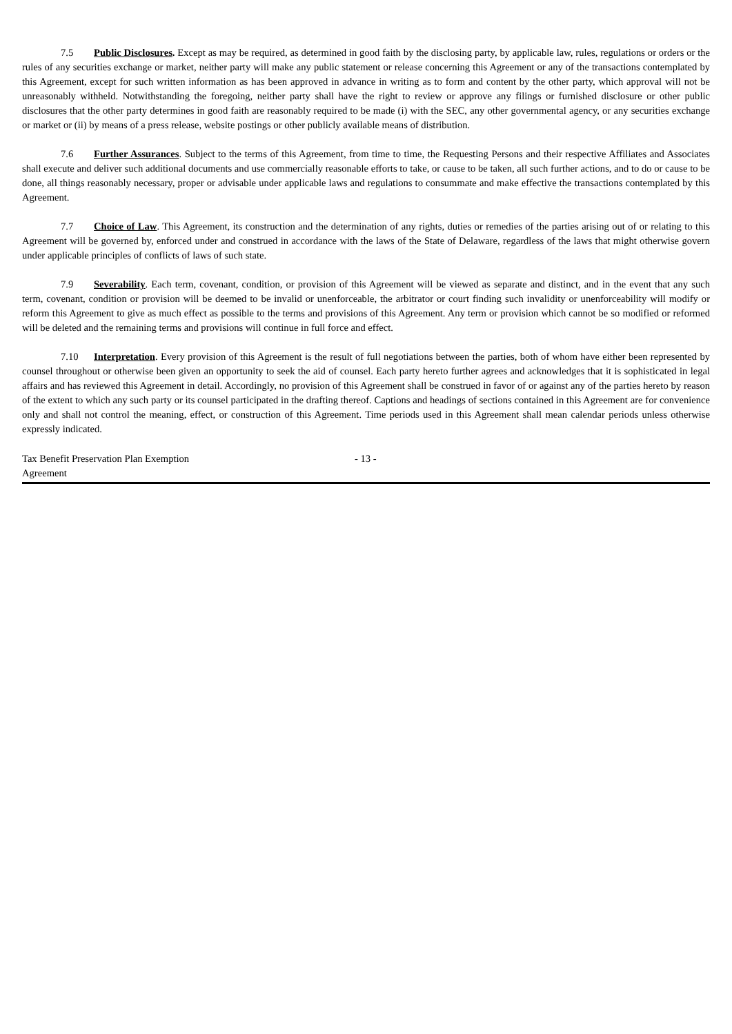7.5 Public Disclosures. Except as may be required, as determined in good faith by the disclosing party, by applicable law, rules, regulations or orders or the rules of any securities exchange or market, neither party will make any public statement or release concerning this Agreement or any of the transactions contemplated by this Agreement, except for such written information as has been approved in advance in writing as to form and content by the other party, which approval will not be unreasonably withheld. Notwithstanding the foregoing, neither party shall have the right to review or approve any filings or furnished disclosure or other public disclosures that the other party determines in good faith are reasonably required to be made (i) with the SEC, any other governmental agency, or any securities exchange or market or (ii) by means of a press release, website postings or other publicly available means of distribution.
7.6 Further Assurances. Subject to the terms of this Agreement, from time to time, the Requesting Persons and their respective Affiliates and Associates shall execute and deliver such additional documents and use commercially reasonable efforts to take, or cause to be taken, all such further actions, and to do or cause to be done, all things reasonably necessary, proper or advisable under applicable laws and regulations to consummate and make effective the transactions contemplated by this Agreement.
7.7 Choice of Law. This Agreement, its construction and the determination of any rights, duties or remedies of the parties arising out of or relating to this Agreement will be governed by, enforced under and construed in accordance with the laws of the State of Delaware, regardless of the laws that might otherwise govern under applicable principles of conflicts of laws of such state.
7.9 Severability. Each term, covenant, condition, or provision of this Agreement will be viewed as separate and distinct, and in the event that any such term, covenant, condition or provision will be deemed to be invalid or unenforceable, the arbitrator or court finding such invalidity or unenforceability will modify or reform this Agreement to give as much effect as possible to the terms and provisions of this Agreement. Any term or provision which cannot be so modified or reformed will be deleted and the remaining terms and provisions will continue in full force and effect.
7.10 Interpretation. Every provision of this Agreement is the result of full negotiations between the parties, both of whom have either been represented by counsel throughout or otherwise been given an opportunity to seek the aid of counsel. Each party hereto further agrees and acknowledges that it is sophisticated in legal affairs and has reviewed this Agreement in detail. Accordingly, no provision of this Agreement shall be construed in favor of or against any of the parties hereto by reason of the extent to which any such party or its counsel participated in the drafting thereof. Captions and headings of sections contained in this Agreement are for convenience only and shall not control the meaning, effect, or construction of this Agreement. Time periods used in this Agreement shall mean calendar periods unless otherwise expressly indicated.
Tax Benefit Preservation Plan Exemption Agreement
- 13 -